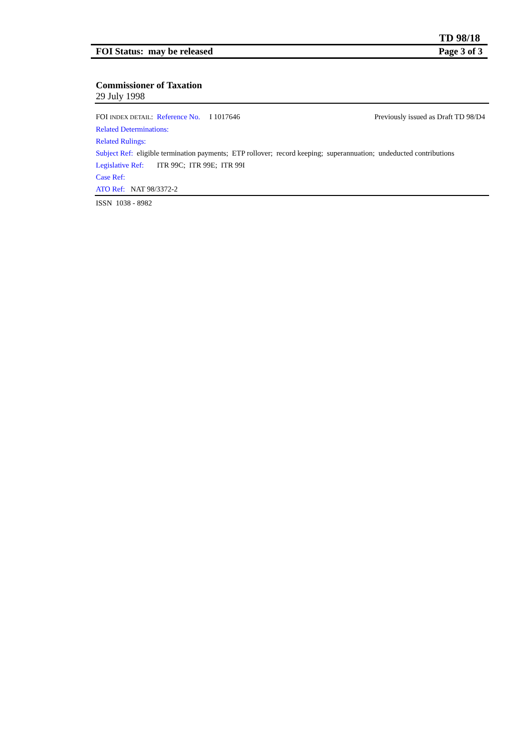TD 98/18
FOI Status: may be released Page 3 of 3
Commissioner of Taxation
29 July 1998
FOI INDEX DETAIL: Reference No. I 1017646 Previously issued as Draft TD 98/D4
Related Determinations:
Related Rulings:
Subject Ref: eligible termination payments; ETP rollover; record keeping; superannuation; undeducted contributions
Legislative Ref: ITR 99C; ITR 99E; ITR 99I
Case Ref:
ATO Ref: NAT 98/3372-2
ISSN 1038 - 8982